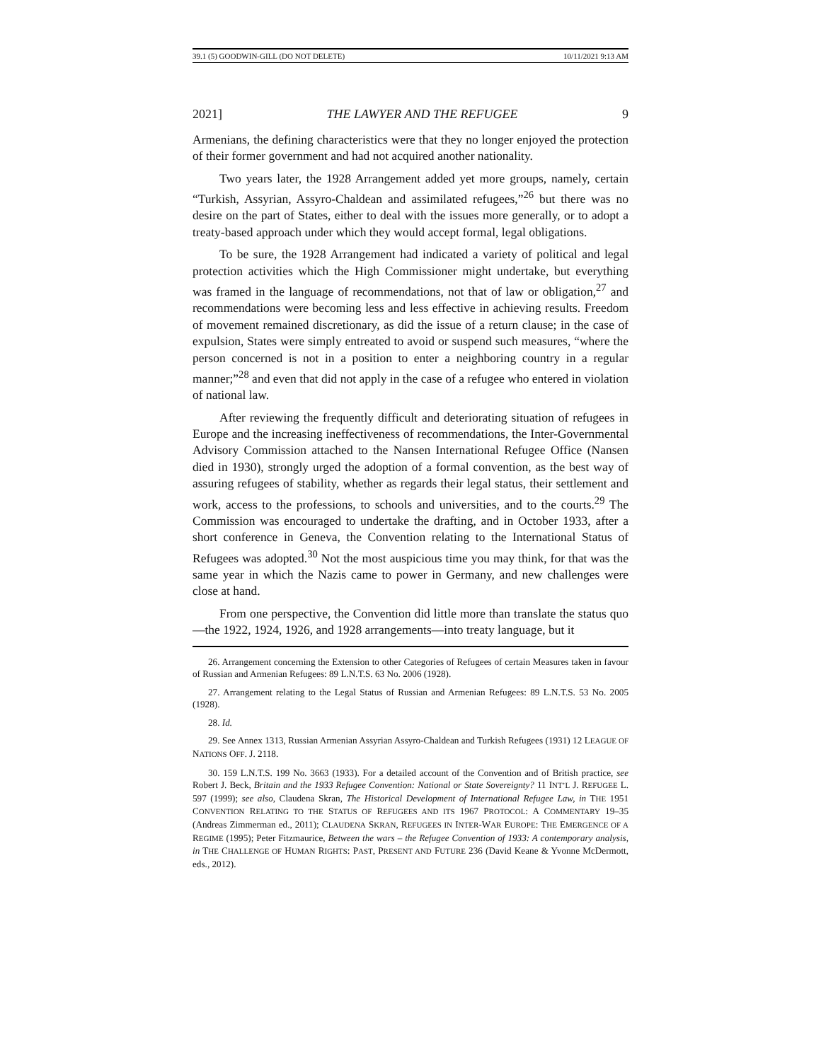39.1 (5) GOODWIN-GILL (DO NOT DELETE) 10/11/2021 9:13 AM
2021] THE LAWYER AND THE REFUGEE 9
Armenians, the defining characteristics were that they no longer enjoyed the protection of their former government and had not acquired another nationality.
Two years later, the 1928 Arrangement added yet more groups, namely, certain “Turkish, Assyrian, Assyro-Chaldean and assimilated refugees,”<sup>26</sup> but there was no desire on the part of States, either to deal with the issues more generally, or to adopt a treaty-based approach under which they would accept formal, legal obligations.
To be sure, the 1928 Arrangement had indicated a variety of political and legal protection activities which the High Commissioner might undertake, but everything was framed in the language of recommendations, not that of law or obligation,<sup>27</sup> and recommendations were becoming less and less effective in achieving results. Freedom of movement remained discretionary, as did the issue of a return clause; in the case of expulsion, States were simply entreated to avoid or suspend such measures, “where the person concerned is not in a position to enter a neighboring country in a regular manner;”<sup>28</sup> and even that did not apply in the case of a refugee who entered in violation of national law.
After reviewing the frequently difficult and deteriorating situation of refugees in Europe and the increasing ineffectiveness of recommendations, the Inter-Governmental Advisory Commission attached to the Nansen International Refugee Office (Nansen died in 1930), strongly urged the adoption of a formal convention, as the best way of assuring refugees of stability, whether as regards their legal status, their settlement and work, access to the professions, to schools and universities, and to the courts.<sup>29</sup> The Commission was encouraged to undertake the drafting, and in October 1933, after a short conference in Geneva, the Convention relating to the International Status of Refugees was adopted.<sup>30</sup> Not the most auspicious time you may think, for that was the same year in which the Nazis came to power in Germany, and new challenges were close at hand.
From one perspective, the Convention did little more than translate the status quo—the 1922, 1924, 1926, and 1928 arrangements—into treaty language, but it
26. Arrangement concerning the Extension to other Categories of Refugees of certain Measures taken in favour of Russian and Armenian Refugees: 89 L.N.T.S. 63 No. 2006 (1928).
27. Arrangement relating to the Legal Status of Russian and Armenian Refugees: 89 L.N.T.S. 53 No. 2005 (1928).
28. Id.
29. See Annex 1313, Russian Armenian Assyrian Assyro-Chaldean and Turkish Refugees (1931) 12 LEAGUE OF NATIONS OFF. J. 2118.
30. 159 L.N.T.S. 199 No. 3663 (1933). For a detailed account of the Convention and of British practice, see Robert J. Beck, Britain and the 1933 Refugee Convention: National or State Sovereignty? 11 INT’L J. REFUGEE L. 597 (1999); see also, Claudena Skran, The Historical Development of International Refugee Law, in THE 1951 CONVENTION RELATING TO THE STATUS OF REFUGEES AND ITS 1967 PROTOCOL: A COMMENTARY 19–35 (Andreas Zimmerman ed., 2011); CLAUDENA SKRAN, REFUGEES IN INTER-WAR EUROPE: THE EMERGENCE OF A REGIME (1995); Peter Fitzmaurice, Between the wars – the Refugee Convention of 1933: A contemporary analysis, in THE CHALLENGE OF HUMAN RIGHTS: PAST, PRESENT AND FUTURE 236 (David Keane & Yvonne McDermott, eds., 2012).